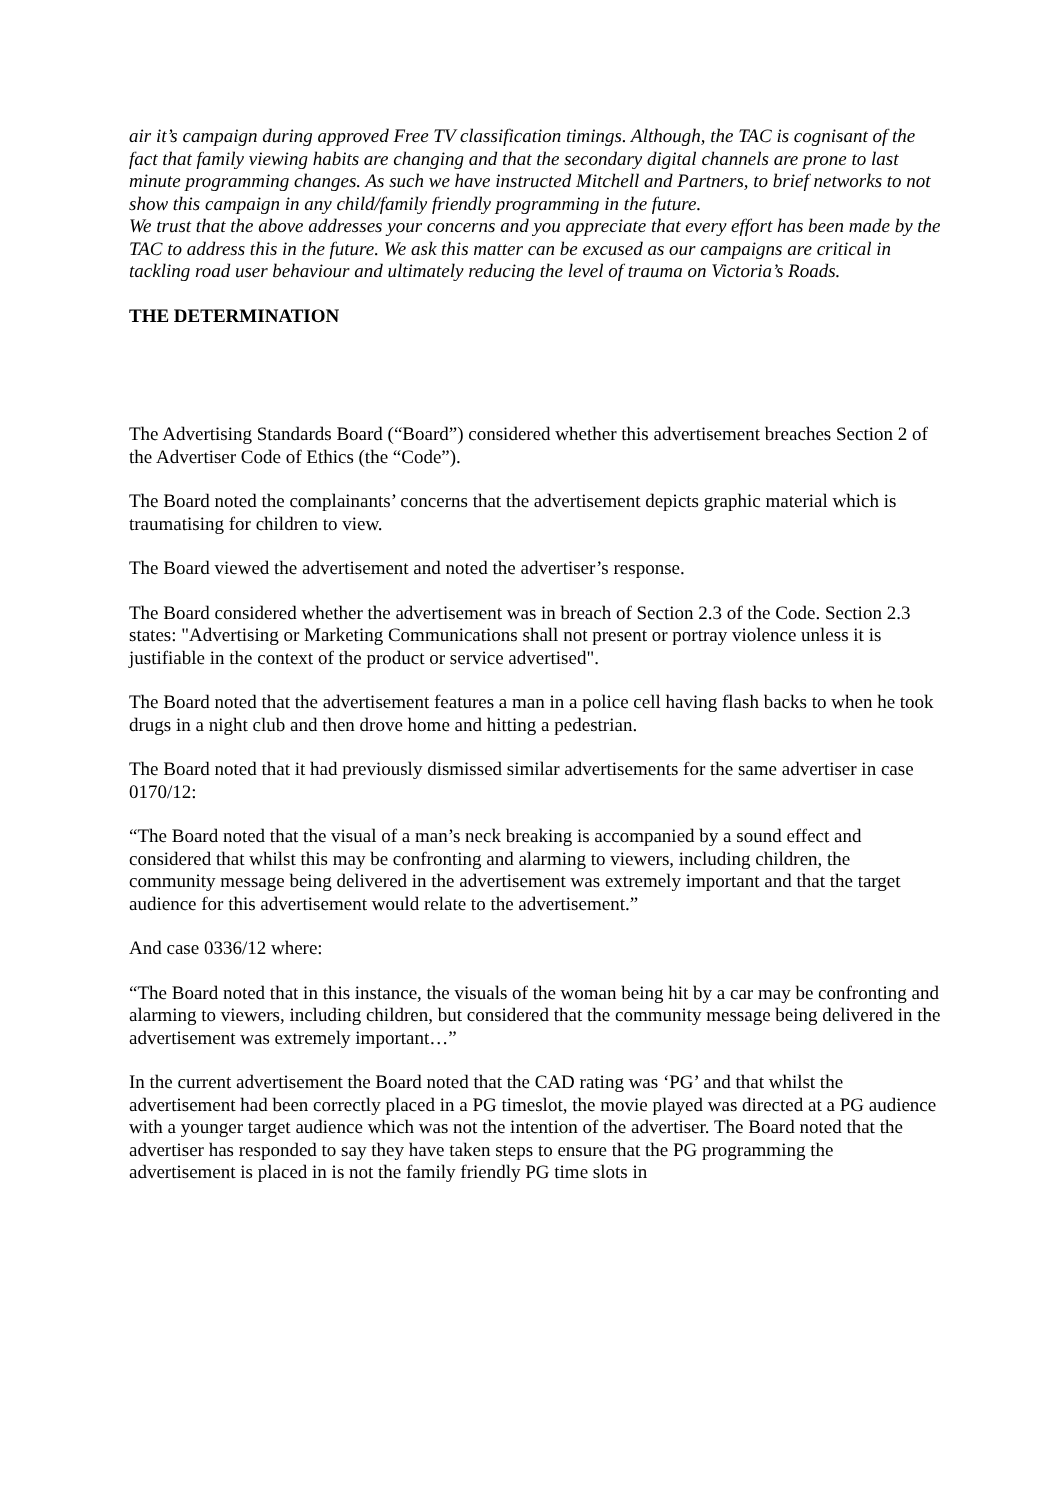air it’s campaign during approved Free TV classification timings. Although, the TAC is cognisant of the fact that family viewing habits are changing and that the secondary digital channels are prone to last minute programming changes. As such we have instructed Mitchell and Partners, to brief networks to not show this campaign in any child/family friendly programming in the future.
We trust that the above addresses your concerns and you appreciate that every effort has been made by the TAC to address this in the future. We ask this matter can be excused as our campaigns are critical in tackling road user behaviour and ultimately reducing the level of trauma on Victoria’s Roads.
THE DETERMINATION
The Advertising Standards Board (“Board”) considered whether this advertisement breaches Section 2 of the Advertiser Code of Ethics (the “Code”).
The Board noted the complainants’ concerns that the advertisement depicts graphic material which is traumatising for children to view.
The Board viewed the advertisement and noted the advertiser’s response.
The Board considered whether the advertisement was in breach of Section 2.3 of the Code. Section 2.3 states: "Advertising or Marketing Communications shall not present or portray violence unless it is justifiable in the context of the product or service advertised".
The Board noted that the advertisement features a man in a police cell having flash backs to when he took drugs in a night club and then drove home and hitting a pedestrian.
The Board noted that it had previously dismissed similar advertisements for the same advertiser in case 0170/12:
“The Board noted that the visual of a man’s neck breaking is accompanied by a sound effect and considered that whilst this may be confronting and alarming to viewers, including children, the community message being delivered in the advertisement was extremely important and that the target audience for this advertisement would relate to the advertisement.”
And case 0336/12 where:
“The Board noted that in this instance, the visuals of the woman being hit by a car may be confronting and alarming to viewers, including children, but considered that the community message being delivered in the advertisement was extremely important…”
In the current advertisement the Board noted that the CAD rating was ‘PG’ and that whilst the advertisement had been correctly placed in a PG timeslot, the movie played was directed at a PG audience with a younger target audience which was not the intention of the advertiser. The Board noted that the advertiser has responded to say they have taken steps to ensure that the PG programming the advertisement is placed in is not the family friendly PG time slots in